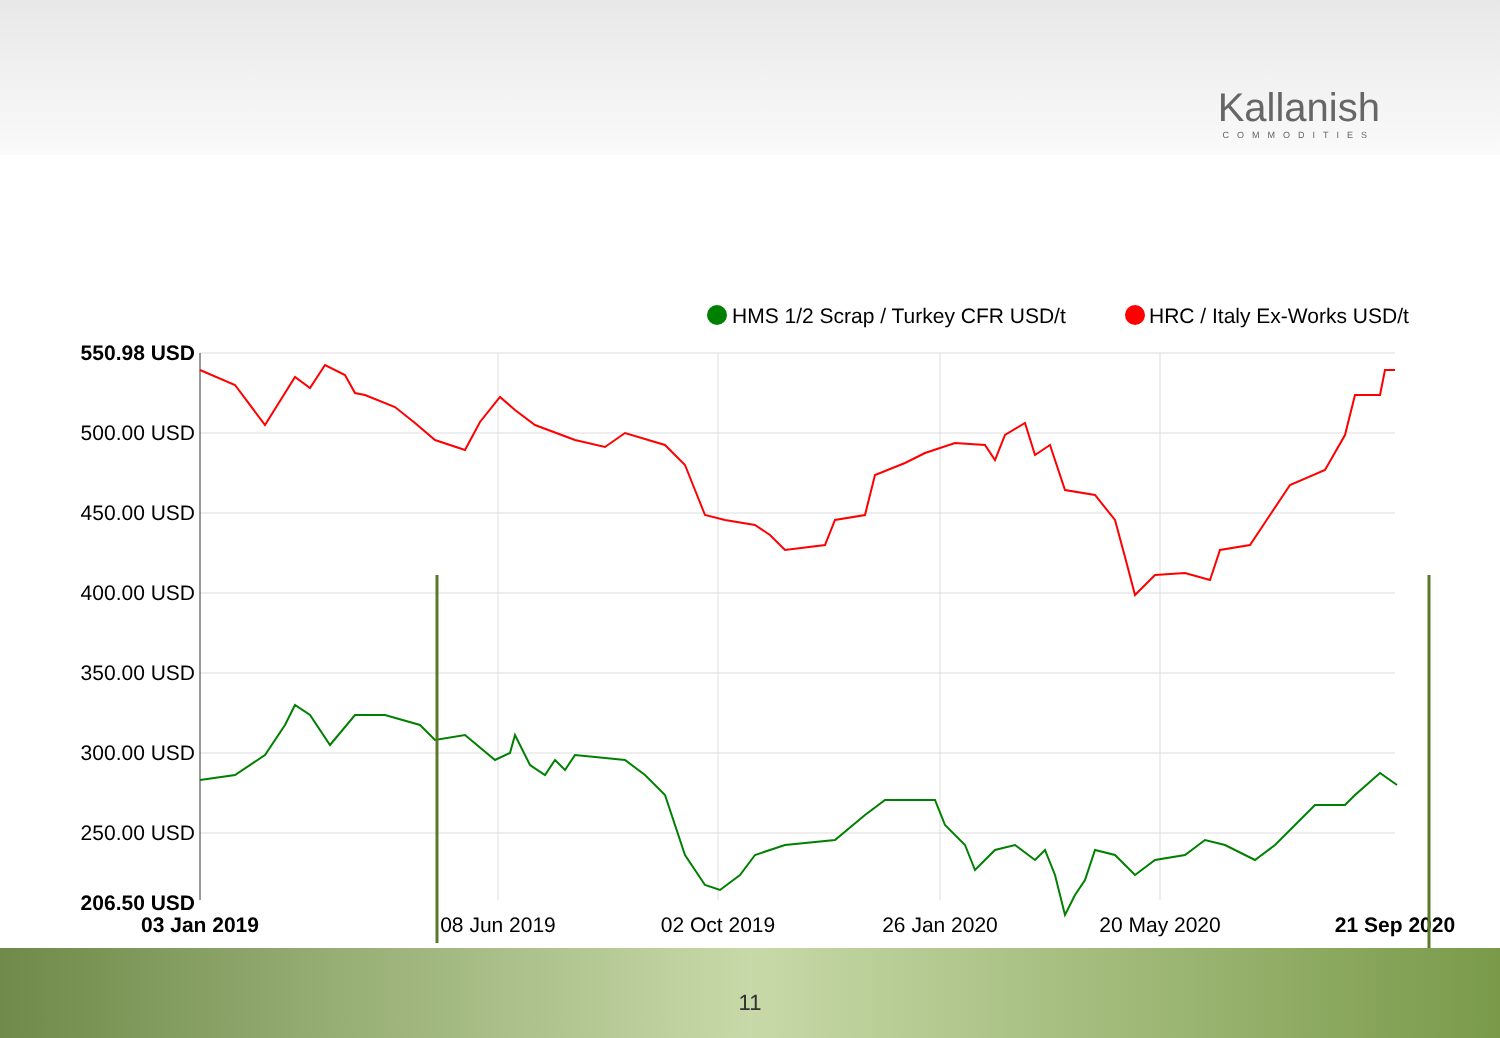Kallanish
COMMODITIES
HMS 1/2 Scrap / Turkey CFR USD/t
HRC / Italy Ex-Works USD/t
550.98 USD
500.00 USD
450.00 USD
400.00 USD
350.00 USD
300.00 USD
250.00 USD
206.50 USD
03 Jan 2019
08 Jun 2019
02 Oct 2019
26 Jan 2020
20 May 2020
21 Sep 2020
11